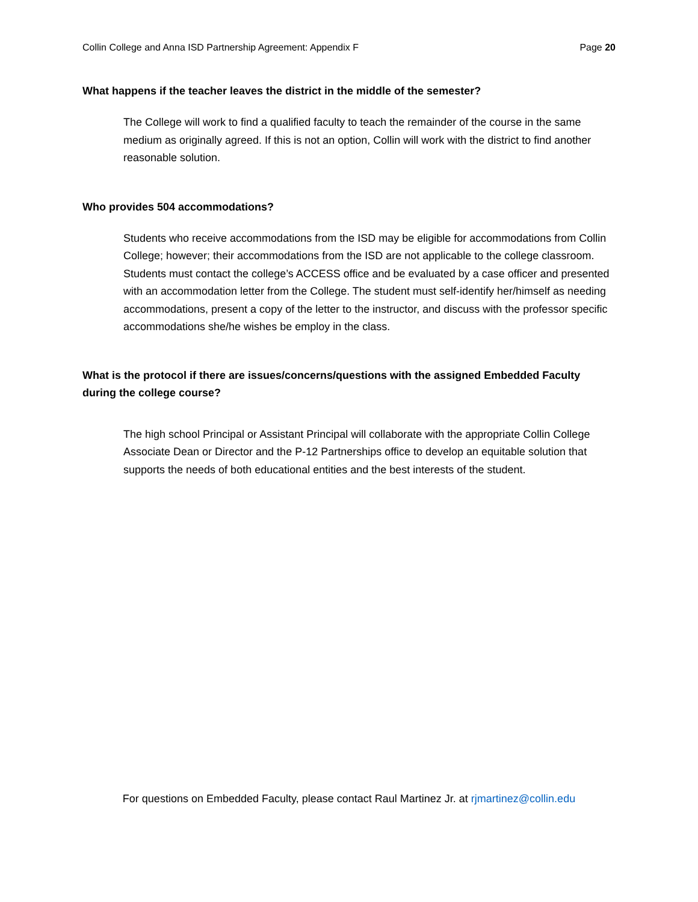Collin College and Anna ISD Partnership Agreement: Appendix F Page 20
What happens if the teacher leaves the district in the middle of the semester?
The College will work to find a qualified faculty to teach the remainder of the course in the same medium as originally agreed. If this is not an option, Collin will work with the district to find another reasonable solution.
Who provides 504 accommodations?
Students who receive accommodations from the ISD may be eligible for accommodations from Collin College; however; their accommodations from the ISD are not applicable to the college classroom. Students must contact the college’s ACCESS office and be evaluated by a case officer and presented with an accommodation letter from the College. The student must self-identify her/himself as needing accommodations, present a copy of the letter to the instructor, and discuss with the professor specific accommodations she/he wishes be employ in the class.
What is the protocol if there are issues/concerns/questions with the assigned Embedded Faculty during the college course?
The high school Principal or Assistant Principal will collaborate with the appropriate Collin College Associate Dean or Director and the P-12 Partnerships office to develop an equitable solution that supports the needs of both educational entities and the best interests of the student.
For questions on Embedded Faculty, please contact Raul Martinez Jr. at rjmartinez@collin.edu